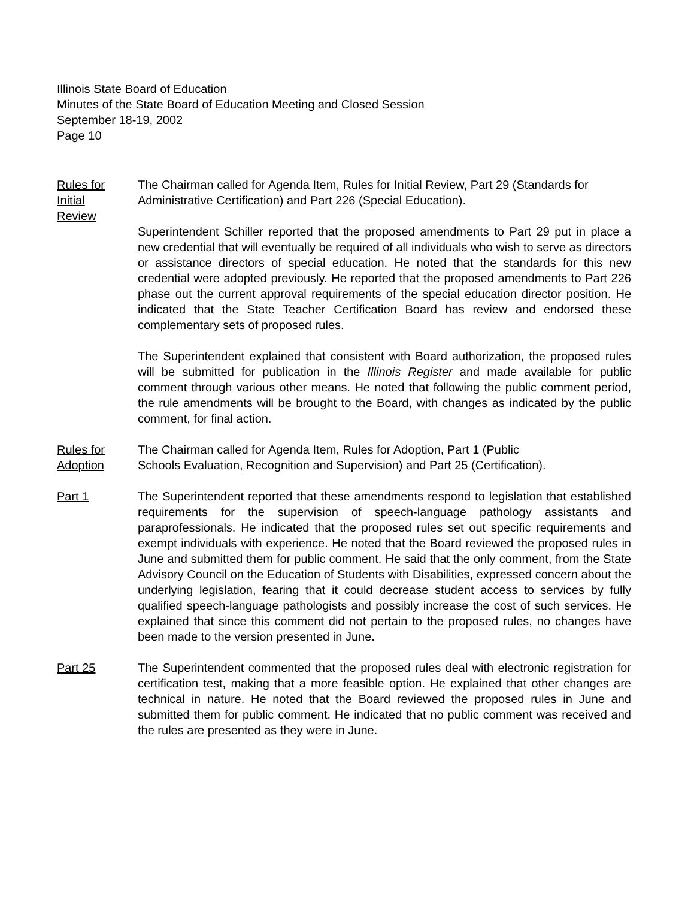Illinois State Board of Education
Minutes of the State Board of Education Meeting and Closed Session
September 18-19, 2002
Page 10
Rules for
Initial
Review
The Chairman called for Agenda Item, Rules for Initial Review, Part 29 (Standards for Administrative Certification) and Part 226 (Special Education).
Superintendent Schiller reported that the proposed amendments to Part 29 put in place a new credential that will eventually be required of all individuals who wish to serve as directors or assistance directors of special education. He noted that the standards for this new credential were adopted previously. He reported that the proposed amendments to Part 226 phase out the current approval requirements of the special education director position. He indicated that the State Teacher Certification Board has review and endorsed these complementary sets of proposed rules.
The Superintendent explained that consistent with Board authorization, the proposed rules will be submitted for publication in the Illinois Register and made available for public comment through various other means. He noted that following the public comment period, the rule amendments will be brought to the Board, with changes as indicated by the public comment, for final action.
Rules for
Adoption
The Chairman called for Agenda Item, Rules for Adoption, Part 1 (Public
Schools Evaluation, Recognition and Supervision) and Part 25 (Certification).
Part 1 The Superintendent reported that these amendments respond to legislation that established requirements for the supervision of speech-language pathology assistants and paraprofessionals. He indicated that the proposed rules set out specific requirements and exempt individuals with experience. He noted that the Board reviewed the proposed rules in June and submitted them for public comment. He said that the only comment, from the State Advisory Council on the Education of Students with Disabilities, expressed concern about the underlying legislation, fearing that it could decrease student access to services by fully qualified speech-language pathologists and possibly increase the cost of such services. He explained that since this comment did not pertain to the proposed rules, no changes have been made to the version presented in June.
Part 25 The Superintendent commented that the proposed rules deal with electronic registration for certification test, making that a more feasible option. He explained that other changes are technical in nature. He noted that the Board reviewed the proposed rules in June and submitted them for public comment. He indicated that no public comment was received and the rules are presented as they were in June.